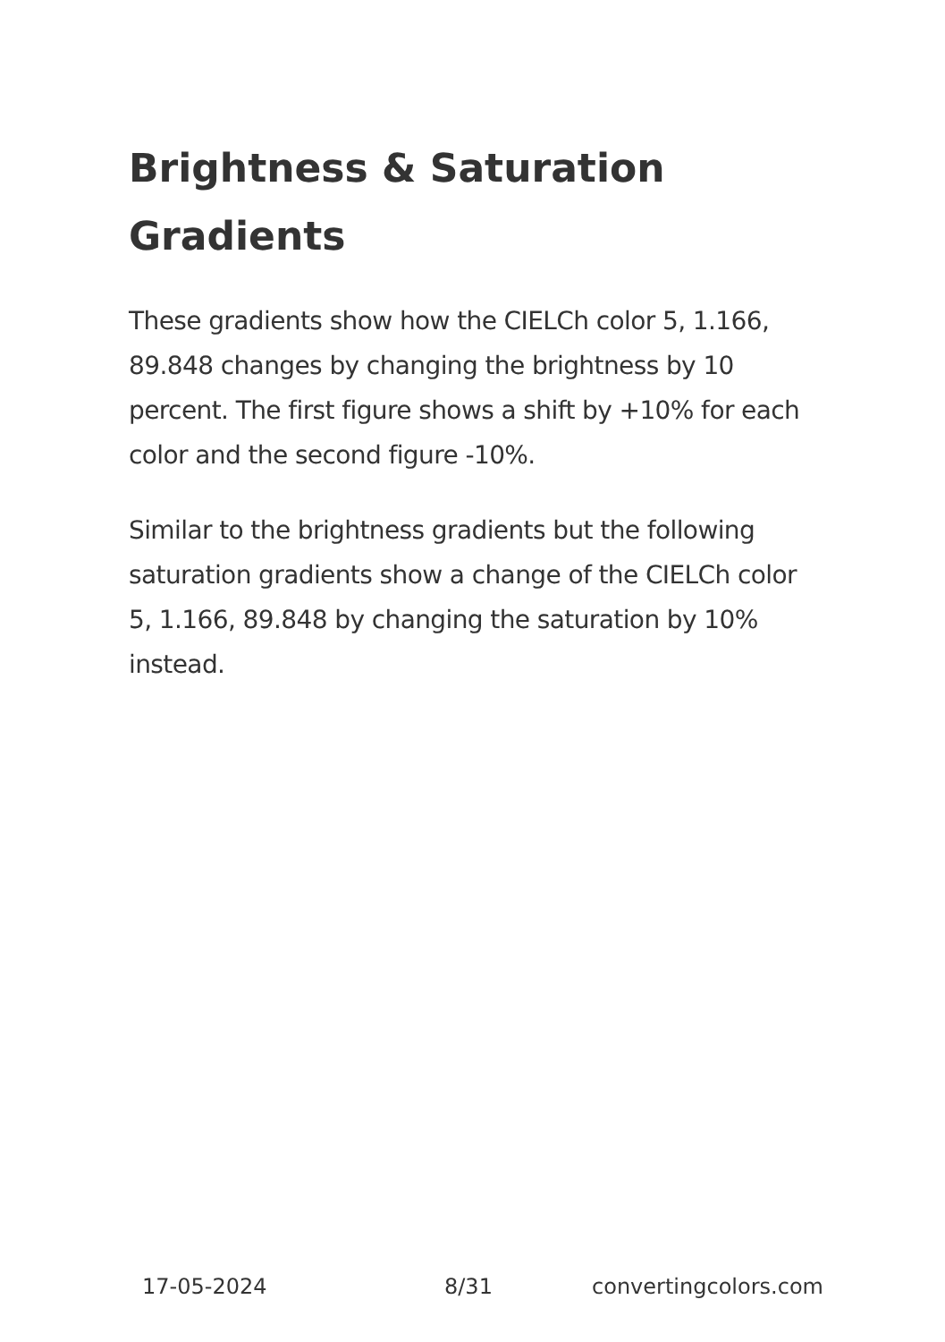Brightness & Saturation Gradients
These gradients show how the CIELCh color 5, 1.166, 89.848 changes by changing the brightness by 10 percent. The first figure shows a shift by +10% for each color and the second figure -10%.
Similar to the brightness gradients but the following saturation gradients show a change of the CIELCh color 5, 1.166, 89.848 by changing the saturation by 10% instead.
17-05-2024 8/31 convertingcolors.com